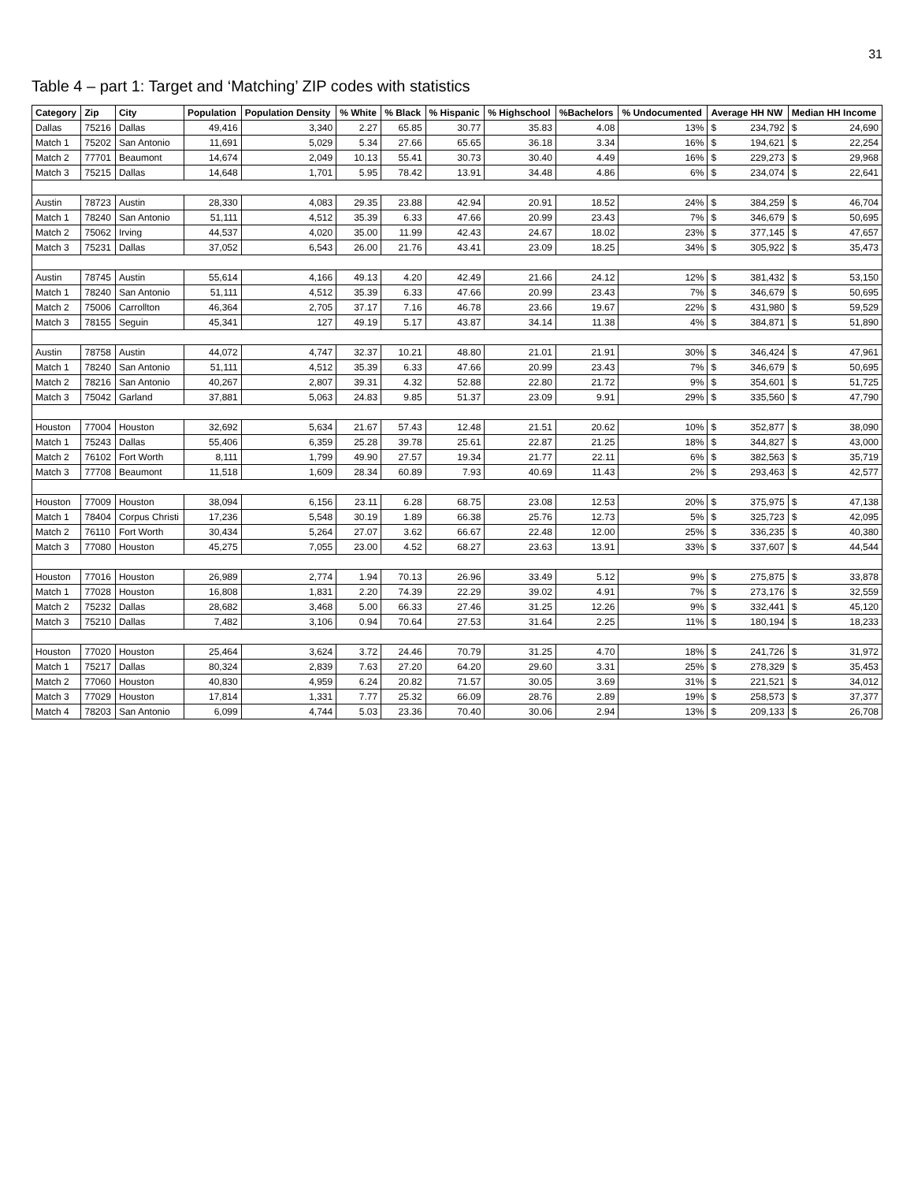31
Table 4 – part 1: Target and ‘Matching’ ZIP codes with statistics
| Category | Zip | City | Population | Population Density | % White | % Black | % Hispanic | % Highschool | %Bachelors | % Undocumented | Average HH NW | Median HH Income |
| --- | --- | --- | --- | --- | --- | --- | --- | --- | --- | --- | --- | --- |
| Dallas | 75216 | Dallas | 49,416 | 3,340 | 2.27 | 65.85 | 30.77 | 35.83 | 4.08 | 13% | $ 234,792 | $ 24,690 |
| Match 1 | 75202 | San Antonio | 11,691 | 5,029 | 5.34 | 27.66 | 65.65 | 36.18 | 3.34 | 16% | $ 194,621 | $ 22,254 |
| Match 2 | 77701 | Beaumont | 14,674 | 2,049 | 10.13 | 55.41 | 30.73 | 30.40 | 4.49 | 16% | $ 229,273 | $ 29,968 |
| Match 3 | 75215 | Dallas | 14,648 | 1,701 | 5.95 | 78.42 | 13.91 | 34.48 | 4.86 | 6% | $ 234,074 | $ 22,641 |
| Austin | 78723 | Austin | 28,330 | 4,083 | 29.35 | 23.88 | 42.94 | 20.91 | 18.52 | 24% | $ 384,259 | $ 46,704 |
| Match 1 | 78240 | San Antonio | 51,111 | 4,512 | 35.39 | 6.33 | 47.66 | 20.99 | 23.43 | 7% | $ 346,679 | $ 50,695 |
| Match 2 | 75062 | Irving | 44,537 | 4,020 | 35.00 | 11.99 | 42.43 | 24.67 | 18.02 | 23% | $ 377,145 | $ 47,657 |
| Match 3 | 75231 | Dallas | 37,052 | 6,543 | 26.00 | 21.76 | 43.41 | 23.09 | 18.25 | 34% | $ 305,922 | $ 35,473 |
| Austin | 78745 | Austin | 55,614 | 4,166 | 49.13 | 4.20 | 42.49 | 21.66 | 24.12 | 12% | $ 381,432 | $ 53,150 |
| Match 1 | 78240 | San Antonio | 51,111 | 4,512 | 35.39 | 6.33 | 47.66 | 20.99 | 23.43 | 7% | $ 346,679 | $ 50,695 |
| Match 2 | 75006 | Carrollton | 46,364 | 2,705 | 37.17 | 7.16 | 46.78 | 23.66 | 19.67 | 22% | $ 431,980 | $ 59,529 |
| Match 3 | 78155 | Seguin | 45,341 | 127 | 49.19 | 5.17 | 43.87 | 34.14 | 11.38 | 4% | $ 384,871 | $ 51,890 |
| Austin | 78758 | Austin | 44,072 | 4,747 | 32.37 | 10.21 | 48.80 | 21.01 | 21.91 | 30% | $ 346,424 | $ 47,961 |
| Match 1 | 78240 | San Antonio | 51,111 | 4,512 | 35.39 | 6.33 | 47.66 | 20.99 | 23.43 | 7% | $ 346,679 | $ 50,695 |
| Match 2 | 78216 | San Antonio | 40,267 | 2,807 | 39.31 | 4.32 | 52.88 | 22.80 | 21.72 | 9% | $ 354,601 | $ 51,725 |
| Match 3 | 75042 | Garland | 37,881 | 5,063 | 24.83 | 9.85 | 51.37 | 23.09 | 9.91 | 29% | $ 335,560 | $ 47,790 |
| Houston | 77004 | Houston | 32,692 | 5,634 | 21.67 | 57.43 | 12.48 | 21.51 | 20.62 | 10% | $ 352,877 | $ 38,090 |
| Match 1 | 75243 | Dallas | 55,406 | 6,359 | 25.28 | 39.78 | 25.61 | 22.87 | 21.25 | 18% | $ 344,827 | $ 43,000 |
| Match 2 | 76102 | Fort Worth | 8,111 | 1,799 | 49.90 | 27.57 | 19.34 | 21.77 | 22.11 | 6% | $ 382,563 | $ 35,719 |
| Match 3 | 77708 | Beaumont | 11,518 | 1,609 | 28.34 | 60.89 | 7.93 | 40.69 | 11.43 | 2% | $ 293,463 | $ 42,577 |
| Houston | 77009 | Houston | 38,094 | 6,156 | 23.11 | 6.28 | 68.75 | 23.08 | 12.53 | 20% | $ 375,975 | $ 47,138 |
| Match 1 | 78404 | Corpus Christi | 17,236 | 5,548 | 30.19 | 1.89 | 66.38 | 25.76 | 12.73 | 5% | $ 325,723 | $ 42,095 |
| Match 2 | 76110 | Fort Worth | 30,434 | 5,264 | 27.07 | 3.62 | 66.67 | 22.48 | 12.00 | 25% | $ 336,235 | $ 40,380 |
| Match 3 | 77080 | Houston | 45,275 | 7,055 | 23.00 | 4.52 | 68.27 | 23.63 | 13.91 | 33% | $ 337,607 | $ 44,544 |
| Houston | 77016 | Houston | 26,989 | 2,774 | 1.94 | 70.13 | 26.96 | 33.49 | 5.12 | 9% | $ 275,875 | $ 33,878 |
| Match 1 | 77028 | Houston | 16,808 | 1,831 | 2.20 | 74.39 | 22.29 | 39.02 | 4.91 | 7% | $ 273,176 | $ 32,559 |
| Match 2 | 75232 | Dallas | 28,682 | 3,468 | 5.00 | 66.33 | 27.46 | 31.25 | 12.26 | 9% | $ 332,441 | $ 45,120 |
| Match 3 | 75210 | Dallas | 7,482 | 3,106 | 0.94 | 70.64 | 27.53 | 31.64 | 2.25 | 11% | $ 180,194 | $ 18,233 |
| Houston | 77020 | Houston | 25,464 | 3,624 | 3.72 | 24.46 | 70.79 | 31.25 | 4.70 | 18% | $ 241,726 | $ 31,972 |
| Match 1 | 75217 | Dallas | 80,324 | 2,839 | 7.63 | 27.20 | 64.20 | 29.60 | 3.31 | 25% | $ 278,329 | $ 35,453 |
| Match 2 | 77060 | Houston | 40,830 | 4,959 | 6.24 | 20.82 | 71.57 | 30.05 | 3.69 | 31% | $ 221,521 | $ 34,012 |
| Match 3 | 77029 | Houston | 17,814 | 1,331 | 7.77 | 25.32 | 66.09 | 28.76 | 2.89 | 19% | $ 258,573 | $ 37,377 |
| Match 4 | 78203 | San Antonio | 6,099 | 4,744 | 5.03 | 23.36 | 70.40 | 30.06 | 2.94 | 13% | $ 209,133 | $ 26,708 |